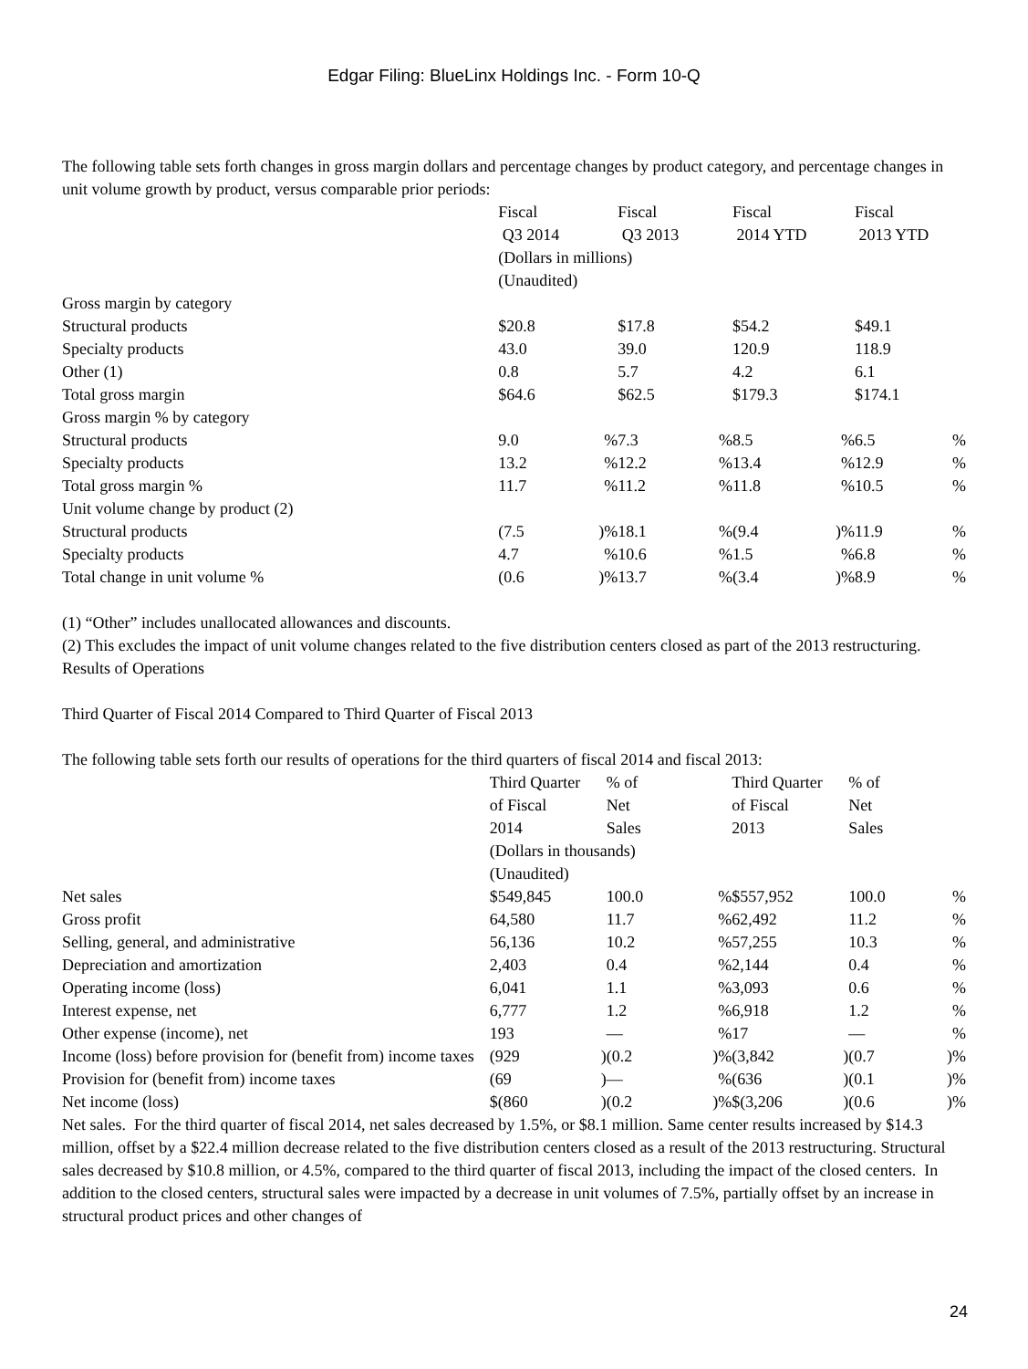Edgar Filing: BlueLinx Holdings Inc. - Form 10-Q
The following table sets forth changes in gross margin dollars and percentage changes by product category, and percentage changes in unit volume growth by product, versus comparable prior periods:
| | Fiscal Q3 2014 | | Fiscal Q3 2013 | | Fiscal 2014 YTD | | Fiscal 2013 YTD | |
| | (Dollars in millions) (Unaudited) | | | | | | | |
| Gross margin by category | | | | | | | | |
| Structural products | $20.8 | | $17.8 | | $54.2 | | $49.1 | |
| Specialty products | 43.0 | | 39.0 | | 120.9 | | 118.9 | |
| Other (1) | 0.8 | | 5.7 | | 4.2 | | 6.1 | |
| Total gross margin | $64.6 | | $62.5 | | $179.3 | | $174.1 | |
| Gross margin % by category | | | | | | | | |
| Structural products | 9.0 | % | 7.3 | % | 8.5 | % | 6.5 | % |
| Specialty products | 13.2 | % | 12.2 | % | 13.4 | % | 12.9 | % |
| Total gross margin % | 11.7 | % | 11.2 | % | 11.8 | % | 10.5 | % |
| Unit volume change by product (2) | | | | | | | | |
| Structural products | (7.5 | )% | 18.1 | % | (9.4 | )% | 11.9 | % |
| Specialty products | 4.7 | % | 10.6 | % | 1.5 | % | 6.8 | % |
| Total change in unit volume % | (0.6 | )% | 13.7 | % | (3.4 | )% | 8.9 | % |
(1) “Other” includes unallocated allowances and discounts.
(2) This excludes the impact of unit volume changes related to the five distribution centers closed as part of the 2013 restructuring.
Results of Operations
Third Quarter of Fiscal 2014 Compared to Third Quarter of Fiscal 2013
The following table sets forth our results of operations for the third quarters of fiscal 2014 and fiscal 2013:
| | Third Quarter of Fiscal 2014 | | % of Net Sales | | Third Quarter of Fiscal 2013 | | % of Net Sales | |
| | (Dollars in thousands) (Unaudited) | | | | | | | |
| Net sales | $549,845 | | 100.0 | % | $557,952 | | 100.0 | % |
| Gross profit | 64,580 | | 11.7 | % | 62,492 | | 11.2 | % |
| Selling, general, and administrative | 56,136 | | 10.2 | % | 57,255 | | 10.3 | % |
| Depreciation and amortization | 2,403 | | 0.4 | % | 2,144 | | 0.4 | % |
| Operating income (loss) | 6,041 | | 1.1 | % | 3,093 | | 0.6 | % |
| Interest expense, net | 6,777 | | 1.2 | % | 6,918 | | 1.2 | % |
| Other expense (income), net | 193 | | — | % | 17 | | — | % |
| Income (loss) before provision for (benefit from) income taxes | (929 | ) | (0.2 | )% | (3,842 | ) | (0.7 | )% |
| Provision for (benefit from) income taxes | (69 | ) | — | % | (636 | ) | (0.1 | )% |
| Net income (loss) | $(860 | ) | (0.2 | )% | $(3,206 | ) | (0.6 | )% |
Net sales. For the third quarter of fiscal 2014, net sales decreased by 1.5%, or $8.1 million. Same center results increased by $14.3 million, offset by a $22.4 million decrease related to the five distribution centers closed as a result of the 2013 restructuring. Structural sales decreased by $10.8 million, or 4.5%, compared to the third quarter of fiscal 2013, including the impact of the closed centers. In addition to the closed centers, structural sales were impacted by a decrease in unit volumes of 7.5%, partially offset by an increase in structural product prices and other changes of
24